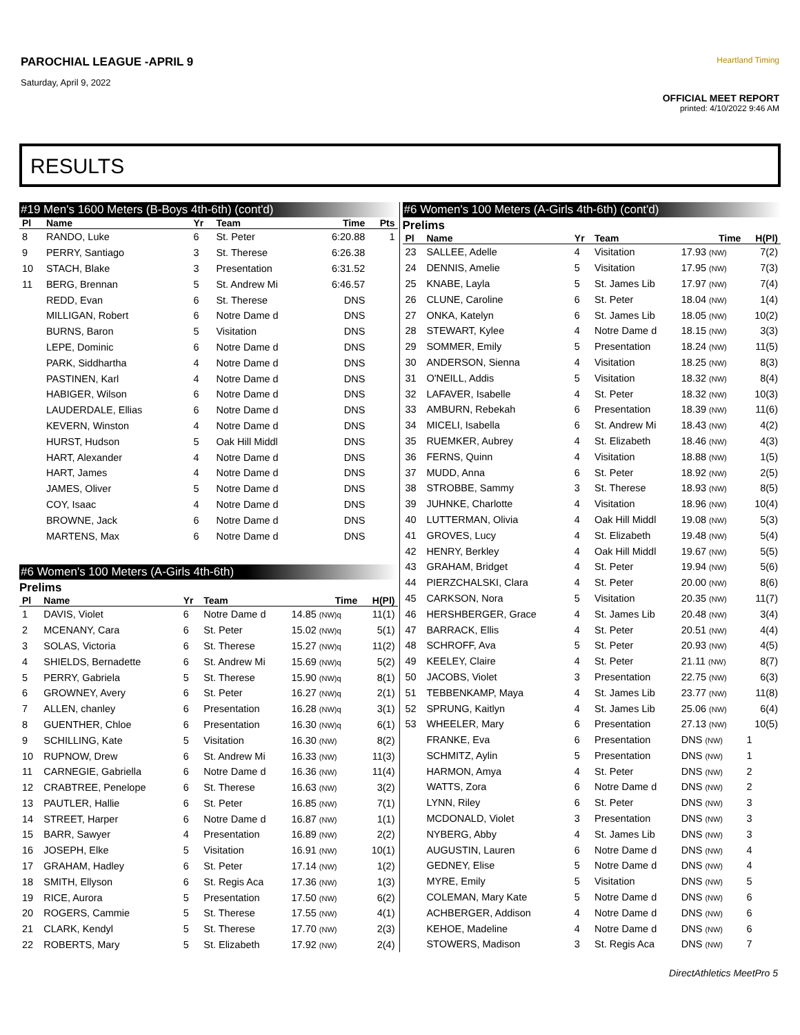PAROCHIAL LEAGUE -APRIL 9
Saturday, April 9, 2022
Heartland Timing
OFFICIAL MEET REPORT
printed: 4/10/2022 9:46 AM
RESULTS
#19 Men's 1600 Meters (B-Boys 4th-6th) (cont'd)
| Pl | Name | Yr | Team | Time | Pts |
| --- | --- | --- | --- | --- | --- |
| 8 | RANDO, Luke | 6 | St. Peter | 6:20.88 | 1 |
| 9 | PERRY, Santiago | 3 | St. Therese | 6:26.38 | |
| 10 | STACH, Blake | 3 | Presentation | 6:31.52 | |
| 11 | BERG, Brennan | 5 | St. Andrew Mi | 6:46.57 | |
| | REDD, Evan | 6 | St. Therese | DNS | |
| | MILLIGAN, Robert | 6 | Notre Dame d | DNS | |
| | BURNS, Baron | 5 | Visitation | DNS | |
| | LEPE, Dominic | 6 | Notre Dame d | DNS | |
| | PARK, Siddhartha | 4 | Notre Dame d | DNS | |
| | PASTINEN, Karl | 4 | Notre Dame d | DNS | |
| | HABIGER, Wilson | 6 | Notre Dame d | DNS | |
| | LAUDERDALE, Ellias | 6 | Notre Dame d | DNS | |
| | KEVERN, Winston | 4 | Notre Dame d | DNS | |
| | HURST, Hudson | 5 | Oak Hill Middl | DNS | |
| | HART, Alexander | 4 | Notre Dame d | DNS | |
| | HART, James | 4 | Notre Dame d | DNS | |
| | JAMES, Oliver | 5 | Notre Dame d | DNS | |
| | COY, Isaac | 4 | Notre Dame d | DNS | |
| | BROWNE, Jack | 6 | Notre Dame d | DNS | |
| | MARTENS, Max | 6 | Notre Dame d | DNS | |
#6 Women's 100 Meters (A-Girls 4th-6th)
Prelims
| Pl | Name | Yr | Team | Time | H(Pl) |
| --- | --- | --- | --- | --- | --- |
| 1 | DAVIS, Violet | 6 | Notre Dame d | 14.85 (NW)q | 11(1) |
| 2 | MCENANY, Cara | 6 | St. Peter | 15.02 (NW)q | 5(1) |
| 3 | SOLAS, Victoria | 6 | St. Therese | 15.27 (NW)q | 11(2) |
| 4 | SHIELDS, Bernadette | 6 | St. Andrew Mi | 15.69 (NW)q | 5(2) |
| 5 | PERRY, Gabriela | 5 | St. Therese | 15.90 (NW)q | 8(1) |
| 6 | GROWNEY, Avery | 6 | St. Peter | 16.27 (NW)q | 2(1) |
| 7 | ALLEN, chanley | 6 | Presentation | 16.28 (NW)q | 3(1) |
| 8 | GUENTHER, Chloe | 6 | Presentation | 16.30 (NW)q | 6(1) |
| 9 | SCHILLING, Kate | 5 | Visitation | 16.30 (NW) | 8(2) |
| 10 | RUPNOW, Drew | 6 | St. Andrew Mi | 16.33 (NW) | 11(3) |
| 11 | CARNEGIE, Gabriella | 6 | Notre Dame d | 16.36 (NW) | 11(4) |
| 12 | CRABTREE, Penelope | 6 | St. Therese | 16.63 (NW) | 3(2) |
| 13 | PAUTLER, Hallie | 6 | St. Peter | 16.85 (NW) | 7(1) |
| 14 | STREET, Harper | 6 | Notre Dame d | 16.87 (NW) | 1(1) |
| 15 | BARR, Sawyer | 4 | Presentation | 16.89 (NW) | 2(2) |
| 16 | JOSEPH, Elke | 5 | Visitation | 16.91 (NW) | 10(1) |
| 17 | GRAHAM, Hadley | 6 | St. Peter | 17.14 (NW) | 1(2) |
| 18 | SMITH, Ellyson | 6 | St. Regis Aca | 17.36 (NW) | 1(3) |
| 19 | RICE, Aurora | 5 | Presentation | 17.50 (NW) | 6(2) |
| 20 | ROGERS, Cammie | 5 | St. Therese | 17.55 (NW) | 4(1) |
| 21 | CLARK, Kendyl | 5 | St. Therese | 17.70 (NW) | 2(3) |
| 22 | ROBERTS, Mary | 5 | St. Elizabeth | 17.92 (NW) | 2(4) |
#6 Women's 100 Meters (A-Girls 4th-6th) (cont'd)
Prelims
| Pl | Name | Yr | Team | Time | H(Pl) |
| --- | --- | --- | --- | --- | --- |
| 23 | SALLEE, Adelle | 4 | Visitation | 17.93 (NW) | 7(2) |
| 24 | DENNIS, Amelie | 5 | Visitation | 17.95 (NW) | 7(3) |
| 25 | KNABE, Layla | 5 | St. James Lib | 17.97 (NW) | 7(4) |
| 26 | CLUNE, Caroline | 6 | St. Peter | 18.04 (NW) | 1(4) |
| 27 | ONKA, Katelyn | 6 | St. James Lib | 18.05 (NW) | 10(2) |
| 28 | STEWART, Kylee | 4 | Notre Dame d | 18.15 (NW) | 3(3) |
| 29 | SOMMER, Emily | 5 | Presentation | 18.24 (NW) | 11(5) |
| 30 | ANDERSON, Sienna | 4 | Visitation | 18.25 (NW) | 8(3) |
| 31 | O'NEILL, Addis | 5 | Visitation | 18.32 (NW) | 8(4) |
| 32 | LAFAVER, Isabelle | 4 | St. Peter | 18.32 (NW) | 10(3) |
| 33 | AMBURN, Rebekah | 6 | Presentation | 18.39 (NW) | 11(6) |
| 34 | MICELI, Isabella | 6 | St. Andrew Mi | 18.43 (NW) | 4(2) |
| 35 | RUEMKER, Aubrey | 4 | St. Elizabeth | 18.46 (NW) | 4(3) |
| 36 | FERNS, Quinn | 4 | Visitation | 18.88 (NW) | 1(5) |
| 37 | MUDD, Anna | 6 | St. Peter | 18.92 (NW) | 2(5) |
| 38 | STROBBE, Sammy | 3 | St. Therese | 18.93 (NW) | 8(5) |
| 39 | JUHNKE, Charlotte | 4 | Visitation | 18.96 (NW) | 10(4) |
| 40 | LUTTERMAN, Olivia | 4 | Oak Hill Middl | 19.08 (NW) | 5(3) |
| 41 | GROVES, Lucy | 4 | St. Elizabeth | 19.48 (NW) | 5(4) |
| 42 | HENRY, Berkley | 4 | Oak Hill Middl | 19.67 (NW) | 5(5) |
| 43 | GRAHAM, Bridget | 4 | St. Peter | 19.94 (NW) | 5(6) |
| 44 | PIERZCHALSKI, Clara | 4 | St. Peter | 20.00 (NW) | 8(6) |
| 45 | CARKSON, Nora | 5 | Visitation | 20.35 (NW) | 11(7) |
| 46 | HERSHBERGER, Grace | 4 | St. James Lib | 20.48 (NW) | 3(4) |
| 47 | BARRACK, Ellis | 4 | St. Peter | 20.51 (NW) | 4(4) |
| 48 | SCHROFF, Ava | 5 | St. Peter | 20.93 (NW) | 4(5) |
| 49 | KEELEY, Claire | 4 | St. Peter | 21.11 (NW) | 8(7) |
| 50 | JACOBS, Violet | 3 | Presentation | 22.75 (NW) | 6(3) |
| 51 | TEBBENKAMP, Maya | 4 | St. James Lib | 23.77 (NW) | 11(8) |
| 52 | SPRUNG, Kaitlyn | 4 | St. James Lib | 25.06 (NW) | 6(4) |
| 53 | WHEELER, Mary | 6 | Presentation | 27.13 (NW) | 10(5) |
| | FRANKE, Eva | 6 | Presentation | DNS (NW) | 1 |
| | SCHMITZ, Aylin | 5 | Presentation | DNS (NW) | 1 |
| | HARMON, Amya | 4 | St. Peter | DNS (NW) | 2 |
| | WATTS, Zora | 6 | Notre Dame d | DNS (NW) | 2 |
| | LYNN, Riley | 6 | St. Peter | DNS (NW) | 3 |
| | MCDONALD, Violet | 3 | Presentation | DNS (NW) | 3 |
| | NYBERG, Abby | 4 | St. James Lib | DNS (NW) | 3 |
| | AUGUSTIN, Lauren | 6 | Notre Dame d | DNS (NW) | 4 |
| | GEDNEY, Elise | 5 | Notre Dame d | DNS (NW) | 4 |
| | MYRE, Emily | 5 | Visitation | DNS (NW) | 5 |
| | COLEMAN, Mary Kate | 5 | Notre Dame d | DNS (NW) | 6 |
| | ACHBERGER, Addison | 4 | Notre Dame d | DNS (NW) | 6 |
| | KEHOE, Madeline | 4 | Notre Dame d | DNS (NW) | 6 |
| | STOWERS, Madison | 3 | St. Regis Aca | DNS (NW) | 7 |
DirectAthletics MeetPro 5